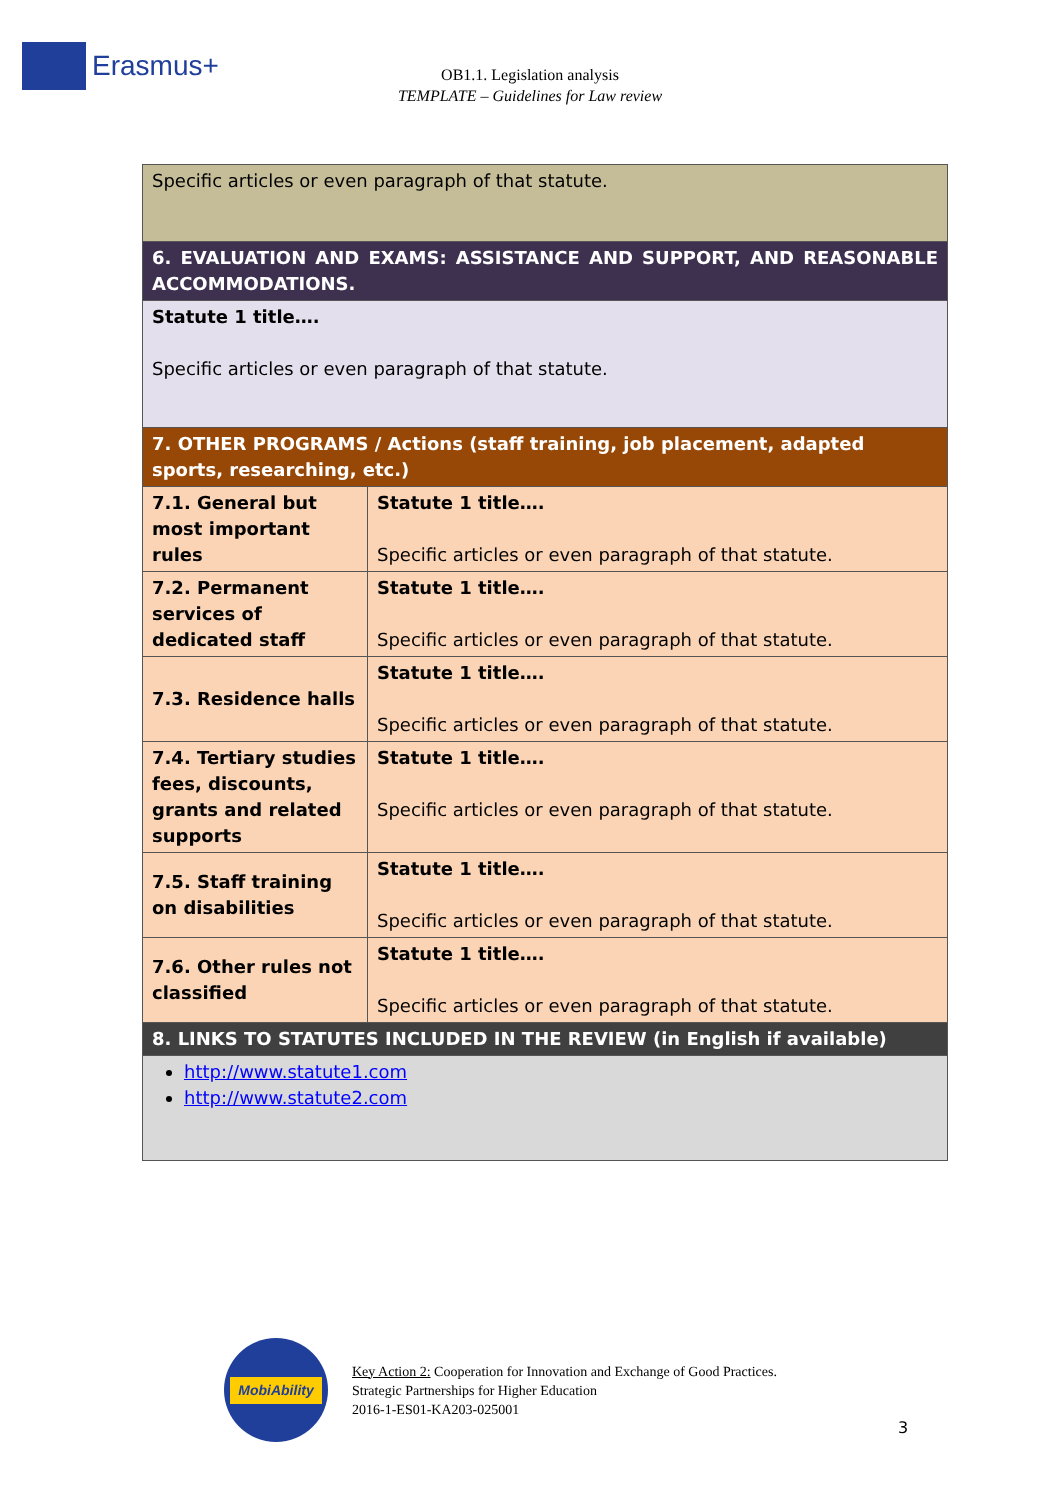Erasmus+
OB1.1. Legislation analysis
TEMPLATE – Guidelines for Law review
| Specific articles or even paragraph of that statute. | |
| 6. EVALUATION AND EXAMS: ASSISTANCE AND SUPPORT, AND REASONABLE ACCOMMODATIONS. | |
| Statute 1 title…. Specific articles or even paragraph of that statute. | |
| 7. OTHER PROGRAMS / Actions (staff training, job placement, adapted sports, researching, etc.) | |
| 7.1. General but most important rules | Statute 1 title…. Specific articles or even paragraph of that statute. |
| 7.2. Permanent services of dedicated staff | Statute 1 title…. Specific articles or even paragraph of that statute. |
| 7.3. Residence halls | Statute 1 title…. Specific articles or even paragraph of that statute. |
| 7.4. Tertiary studies fees, discounts, grants and related supports | Statute 1 title…. Specific articles or even paragraph of that statute. |
| 7.5. Staff training on disabilities | Statute 1 title…. Specific articles or even paragraph of that statute. |
| 7.6. Other rules not classified | Statute 1 title…. Specific articles or even paragraph of that statute. |
| 8. LINKS TO STATUTES INCLUDED IN THE REVIEW (in English if available) | |
| http://www.statute1.com http://www.statute2.com | |
MobiAbility
Key Action 2: Cooperation for Innovation and Exchange of Good Practices.
Strategic Partnerships for Higher Education
2016-1-ES01-KA203-025001
3